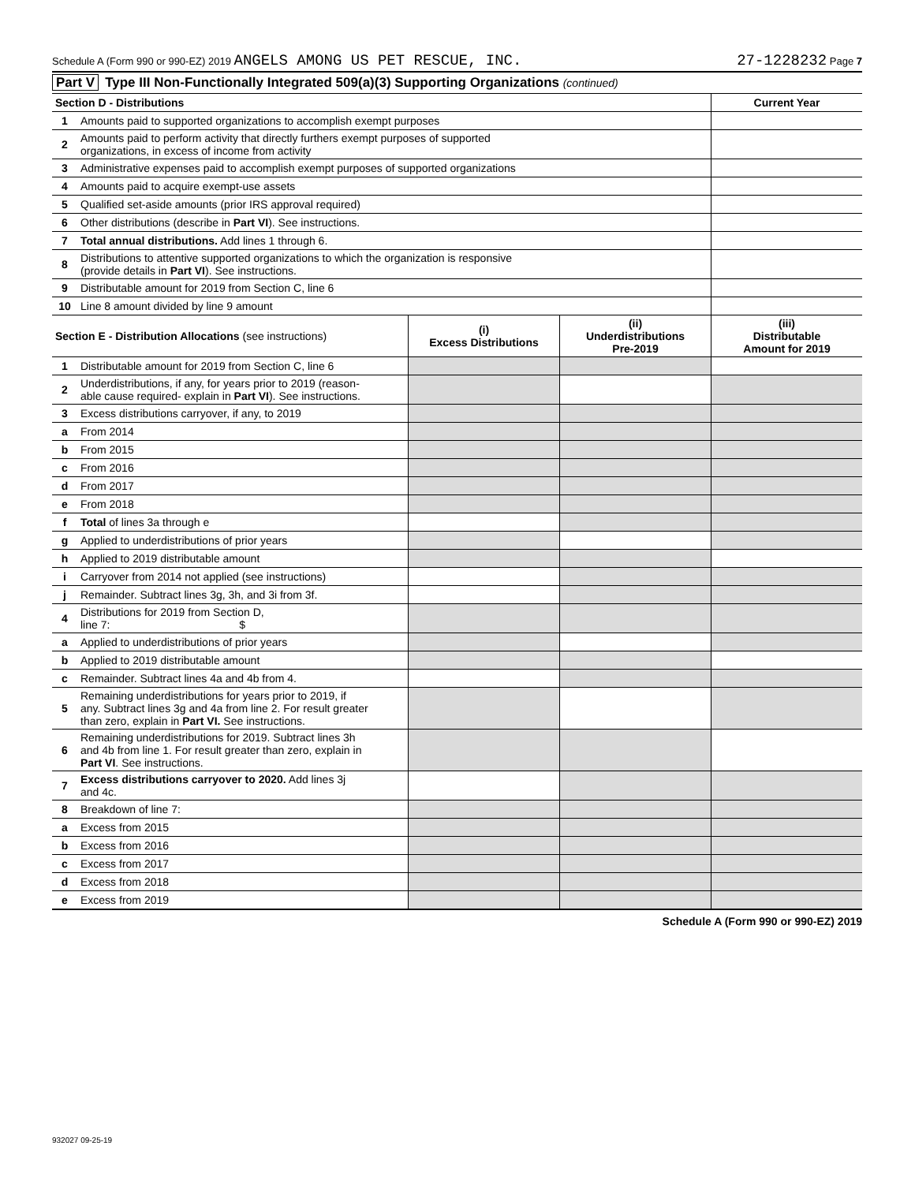Schedule A (Form 990 or 990-EZ) 2019 ANGELS AMONG US PET RESCUE, INC. 27-1228232 Page 7
Part V Type III Non-Functionally Integrated 509(a)(3) Supporting Organizations (continued)
| Section D - Distributions | | Current Year |
| 1 | Amounts paid to supported organizations to accomplish exempt purposes | |
| 2 | Amounts paid to perform activity that directly furthers exempt purposes of supported organizations, in excess of income from activity | |
| 3 | Administrative expenses paid to accomplish exempt purposes of supported organizations | |
| 4 | Amounts paid to acquire exempt-use assets | |
| 5 | Qualified set-aside amounts (prior IRS approval required) | |
| 6 | Other distributions (describe in Part VI ). See instructions. | |
| 7 | Total annual distributions. Add lines 1 through 6. | |
| 8 | Distributions to attentive supported organizations to which the organization is responsive (provide details in Part VI ). See instructions. | |
| 9 | Distributable amount for 2019 from Section C, line 6 | |
| 10 | Line 8 amount divided by line 9 amount | |
| Section E - Distribution Allocations (see instructions) | | (i) Excess Distributions | (ii) Underdistributions Pre-2019 | (iii) Distributable Amount for 2019 |
| 1 | Distributable amount for 2019 from Section C, line 6 | | | |
| 2 | Underdistributions, if any, for years prior to 2019 (reason- able cause required- explain in Part VI ). See instructions. | | | |
| 3 | Excess distributions carryover, if any, to 2019 | | | |
| a | From 2014 | | | |
| b | From 2015 | | | |
| c | From 2016 | | | |
| d | From 2017 | | | |
| e | From 2018 | | | |
| f | Total of lines 3a through e | | | |
| g | Applied to underdistributions of prior years | | | |
| h | Applied to 2019 distributable amount | | | |
| i | Carryover from 2014 not applied (see instructions) | | | |
| j | Remainder. Subtract lines 3g, 3h, and 3i from 3f. | | | |
| 4 | Distributions for 2019 from Section D, line 7: $ | | | |
| a | Applied to underdistributions of prior years | | | |
| b | Applied to 2019 distributable amount | | | |
| c | Remainder. Subtract lines 4a and 4b from 4. | | | |
| 5 | Remaining underdistributions for years prior to 2019, if any. Subtract lines 3g and 4a from line 2. For result greater than zero, explain in Part VI. See instructions. | | | |
| 6 | Remaining underdistributions for 2019. Subtract lines 3h and 4b from line 1. For result greater than zero, explain in Part VI . See instructions. | | | |
| 7 | Excess distributions carryover to 2020. Add lines 3j and 4c. | | | |
| 8 | Breakdown of line 7: | | | |
| a | Excess from 2015 | | | |
| b | Excess from 2016 | | | |
| c | Excess from 2017 | | | |
| d | Excess from 2018 | | | |
| e | Excess from 2019 | | | |
Schedule A (Form 990 or 990-EZ) 2019
932027 09-25-19